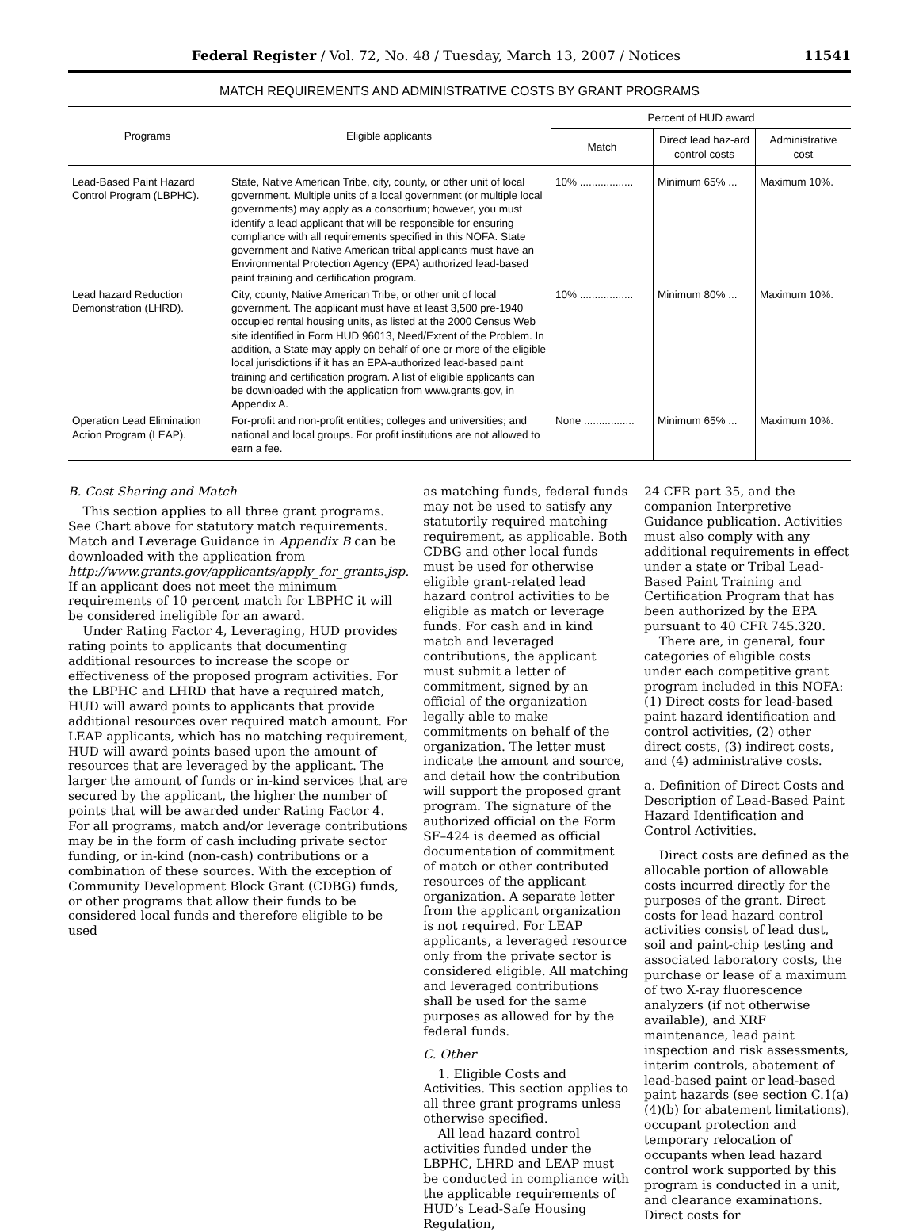Federal Register / Vol. 72, No. 48 / Tuesday, March 13, 2007 / Notices 11541
MATCH REQUIREMENTS AND ADMINISTRATIVE COSTS BY GRANT PROGRAMS
| Programs | Eligible applicants | Percent of HUD award | | |
| --- | --- | --- | --- | --- |
| | | Match | Direct lead haz-ard control costs | Administrative cost |
| Lead-Based Paint Hazard Control Program (LBPHC). | State, Native American Tribe, city, county, or other unit of local government. Multiple units of a local government (or multiple local governments) may apply as a consortium; however, you must identify a lead applicant that will be responsible for ensuring compliance with all requirements specified in this NOFA. State government and Native American tribal applicants must have an Environmental Protection Agency (EPA) authorized lead-based paint training and certification program. | 10% .................. | Minimum 65% ... | Maximum 10%. |
| Lead hazard Reduction Demonstration (LHRD). | City, county, Native American Tribe, or other unit of local government. The applicant must have at least 3,500 pre-1940 occupied rental housing units, as listed at the 2000 Census Web site identified in Form HUD 96013, Need/Extent of the Problem. In addition, a State may apply on behalf of one or more of the eligible local jurisdictions if it has an EPA-authorized lead-based paint training and certification program. A list of eligible applicants can be downloaded with the application from www.grants.gov, in Appendix A. | 10% .................. | Minimum 80% ... | Maximum 10%. |
| Operation Lead Elimination Action Program (LEAP). | For-profit and non-profit entities; colleges and universities; and national and local groups. For profit institutions are not allowed to earn a fee. | None ................. | Minimum 65% ... | Maximum 10%. |
B. Cost Sharing and Match
This section applies to all three grant programs. See Chart above for statutory match requirements. Match and Leverage Guidance in Appendix B can be downloaded with the application from http://www.grants.gov/applicants/apply_for_grants.jsp. If an applicant does not meet the minimum requirements of 10 percent match for LBPHC it will be considered ineligible for an award.
Under Rating Factor 4, Leveraging, HUD provides rating points to applicants that documenting additional resources to increase the scope or effectiveness of the proposed program activities. For the LBPHC and LHRD that have a required match, HUD will award points to applicants that provide additional resources over required match amount. For LEAP applicants, which has no matching requirement, HUD will award points based upon the amount of resources that are leveraged by the applicant. The larger the amount of funds or in-kind services that are secured by the applicant, the higher the number of points that will be awarded under Rating Factor 4. For all programs, match and/or leverage contributions may be in the form of cash including private sector funding, or in-kind (non-cash) contributions or a combination of these sources. With the exception of Community Development Block Grant (CDBG) funds, or other programs that allow their funds to be considered local funds and therefore eligible to be used
as matching funds, federal funds may not be used to satisfy any statutorily required matching requirement, as applicable. Both CDBG and other local funds must be used for otherwise eligible grant-related lead hazard control activities to be eligible as match or leverage funds. For cash and in kind match and leveraged contributions, the applicant must submit a letter of commitment, signed by an official of the organization legally able to make commitments on behalf of the organization. The letter must indicate the amount and source, and detail how the contribution will support the proposed grant program. The signature of the authorized official on the Form SF–424 is deemed as official documentation of commitment of match or other contributed resources of the applicant organization. A separate letter from the applicant organization is not required. For LEAP applicants, a leveraged resource only from the private sector is considered eligible. All matching and leveraged contributions shall be used for the same purposes as allowed for by the federal funds.
C. Other
1. Eligible Costs and Activities. This section applies to all three grant programs unless otherwise specified.
All lead hazard control activities funded under the LBPHC, LHRD and LEAP must be conducted in compliance with the applicable requirements of HUD’s Lead-Safe Housing Regulation,
24 CFR part 35, and the companion Interpretive Guidance publication. Activities must also comply with any additional requirements in effect under a state or Tribal Lead-Based Paint Training and Certification Program that has been authorized by the EPA pursuant to 40 CFR 745.320.
There are, in general, four categories of eligible costs under each competitive grant program included in this NOFA: (1) Direct costs for lead-based paint hazard identification and control activities, (2) other direct costs, (3) indirect costs, and (4) administrative costs.
a. Definition of Direct Costs and Description of Lead-Based Paint Hazard Identification and Control Activities.
Direct costs are defined as the allocable portion of allowable costs incurred directly for the purposes of the grant. Direct costs for lead hazard control activities consist of lead dust, soil and paint-chip testing and associated laboratory costs, the purchase or lease of a maximum of two X-ray fluorescence analyzers (if not otherwise available), and XRF maintenance, lead paint inspection and risk assessments, interim controls, abatement of lead-based paint or lead-based paint hazards (see section C.1(a)(4)(b) for abatement limitations), occupant protection and temporary relocation of occupants when lead hazard control work supported by this program is conducted in a unit, and clearance examinations. Direct costs for